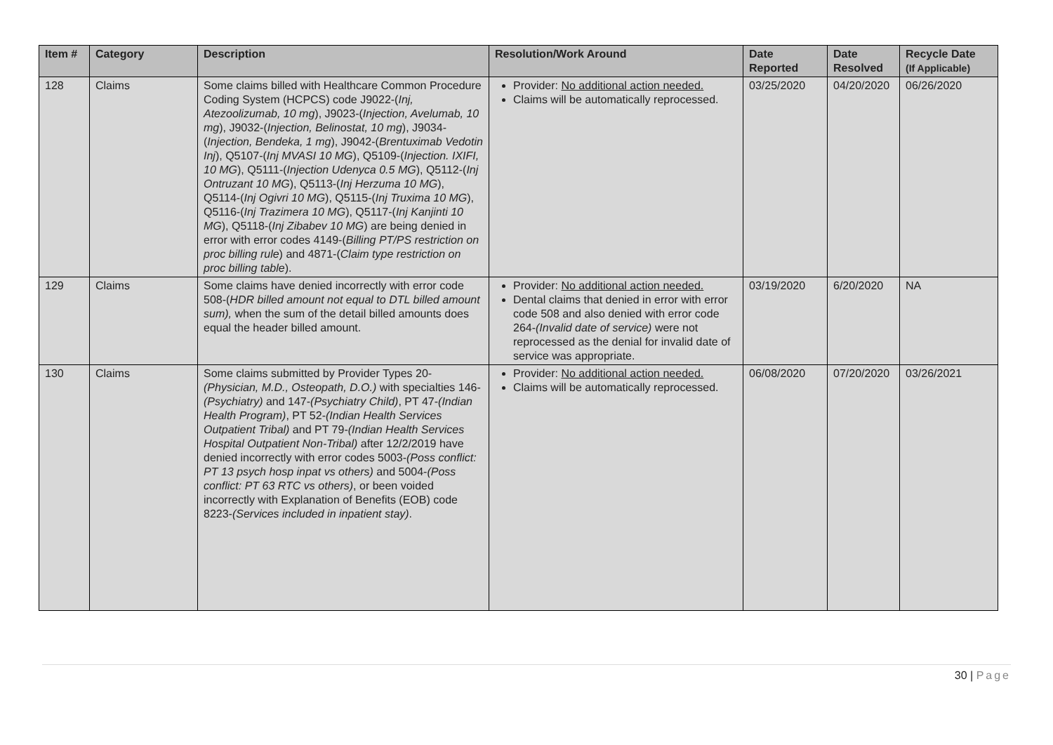| Item # | Category | Description | Resolution/Work Around | Date Reported | Date Resolved | Recycle Date (If Applicable) |
| --- | --- | --- | --- | --- | --- | --- |
| 128 | Claims | Some claims billed with Healthcare Common Procedure Coding System (HCPCS) code J9022-( Inj, Atezoolizumab, 10 mg ), J9023-( Injection, Avelumab, 10 mg ), J9032-( Injection, Belinostat, 10 mg ), J9034-( Injection, Bendeka, 1 mg ), J9042-( Brentuximab Vedotin Inj ), Q5107-( Inj MVASI 10 MG ), Q5109-( Injection. IXIFI, 10 MG ), Q5111-( Injection Udenyca 0.5 MG ), Q5112-( Inj Ontruzant 10 MG ), Q5113-( Inj Herzuma 10 MG ), Q5114-( Inj Ogivri 10 MG ), Q5115-( Inj Truxima 10 MG ), Q5116-( Inj Trazimera 10 MG ), Q5117-( Inj Kanjinti 10 MG ), Q5118-( Inj Zibabev 10 MG ) are being denied in error with error codes 4149-( Billing PT/PS restriction on proc billing rule ) and 4871-( Claim type restriction on proc billing table ). | Provider: No additional action needed. Claims will be automatically reprocessed. | 03/25/2020 | 04/20/2020 | 06/26/2020 |
| 129 | Claims | Some claims have denied incorrectly with error code 508-( HDR billed amount not equal to DTL billed amount sum), when the sum of the detail billed amounts does equal the header billed amount. | Provider: No additional action needed. Dental claims that denied in error with error code 508 and also denied with error code 264- (Invalid date of service) were not reprocessed as the denial for invalid date of service was appropriate. | 03/19/2020 | 6/20/2020 | NA |
| 130 | Claims | Some claims submitted by Provider Types 20- (Physician, M.D., Osteopath, D.O.) with specialties 146- (Psychiatry) and 147- (Psychiatry Child) , PT 47- (Indian Health Program) , PT 52- (Indian Health Services Outpatient Tribal) and PT 79- (Indian Health Services Hospital Outpatient Non-Tribal) after 12/2/2019 have denied incorrectly with error codes 5003- (Poss conflict: PT 13 psych hosp inpat vs others) and 5004- (Poss conflict: PT 63 RTC vs others) , or been voided incorrectly with Explanation of Benefits (EOB) code 8223- (Services included in inpatient stay) . | Provider: No additional action needed. Claims will be automatically reprocessed. | 06/08/2020 | 07/20/2020 | 03/26/2021 |
30 | Page